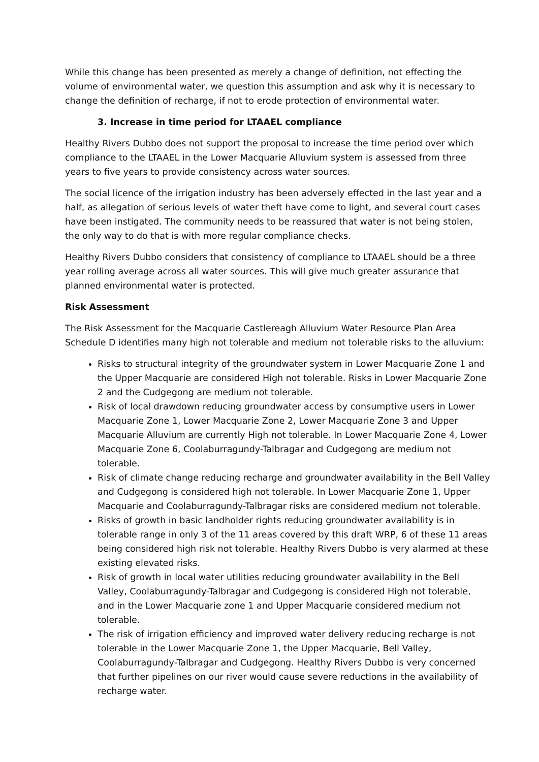While this change has been presented as merely a change of definition, not effecting the volume of environmental water, we question this assumption and ask why it is necessary to change the definition of recharge, if not to erode protection of environmental water.
3. Increase in time period for LTAAEL compliance
Healthy Rivers Dubbo does not support the proposal to increase the time period over which compliance to the LTAAEL in the Lower Macquarie Alluvium system is assessed from three years to five years to provide consistency across water sources.
The social licence of the irrigation industry has been adversely effected in the last year and a half, as allegation of serious levels of water theft have come to light, and several court cases have been instigated. The community needs to be reassured that water is not being stolen, the only way to do that is with more regular compliance checks.
Healthy Rivers Dubbo considers that consistency of compliance to LTAAEL should be a three year rolling average across all water sources. This will give much greater assurance that planned environmental water is protected.
Risk Assessment
The Risk Assessment for the Macquarie Castlereagh Alluvium Water Resource Plan Area Schedule D identifies many high not tolerable and medium not tolerable risks to the alluvium:
Risks to structural integrity of the groundwater system in Lower Macquarie Zone 1 and the Upper Macquarie are considered High not tolerable. Risks in Lower Macquarie Zone 2 and the Cudgegong are medium not tolerable.
Risk of local drawdown reducing groundwater access by consumptive users in Lower Macquarie Zone 1, Lower Macquarie Zone 2, Lower Macquarie Zone 3 and Upper Macquarie Alluvium are currently High not tolerable. In Lower Macquarie Zone 4, Lower Macquarie Zone 6, Coolaburragundy-Talbragar and Cudgegong are medium not tolerable.
Risk of climate change reducing recharge and groundwater availability in the Bell Valley and Cudgegong is considered high not tolerable. In Lower Macquarie Zone 1, Upper Macquarie and Coolaburragundy-Talbragar risks are considered medium not tolerable.
Risks of growth in basic landholder rights reducing groundwater availability is in tolerable range in only 3 of the 11 areas covered by this draft WRP, 6 of these 11 areas being considered high risk not tolerable. Healthy Rivers Dubbo is very alarmed at these existing elevated risks.
Risk of growth in local water utilities reducing groundwater availability in the Bell Valley, Coolaburragundy-Talbragar and Cudgegong is considered High not tolerable, and in the Lower Macquarie zone 1 and Upper Macquarie considered medium not tolerable.
The risk of irrigation efficiency and improved water delivery reducing recharge is not tolerable in the Lower Macquarie Zone 1, the Upper Macquarie, Bell Valley, Coolaburragundy-Talbragar and Cudgegong. Healthy Rivers Dubbo is very concerned that further pipelines on our river would cause severe reductions in the availability of recharge water.